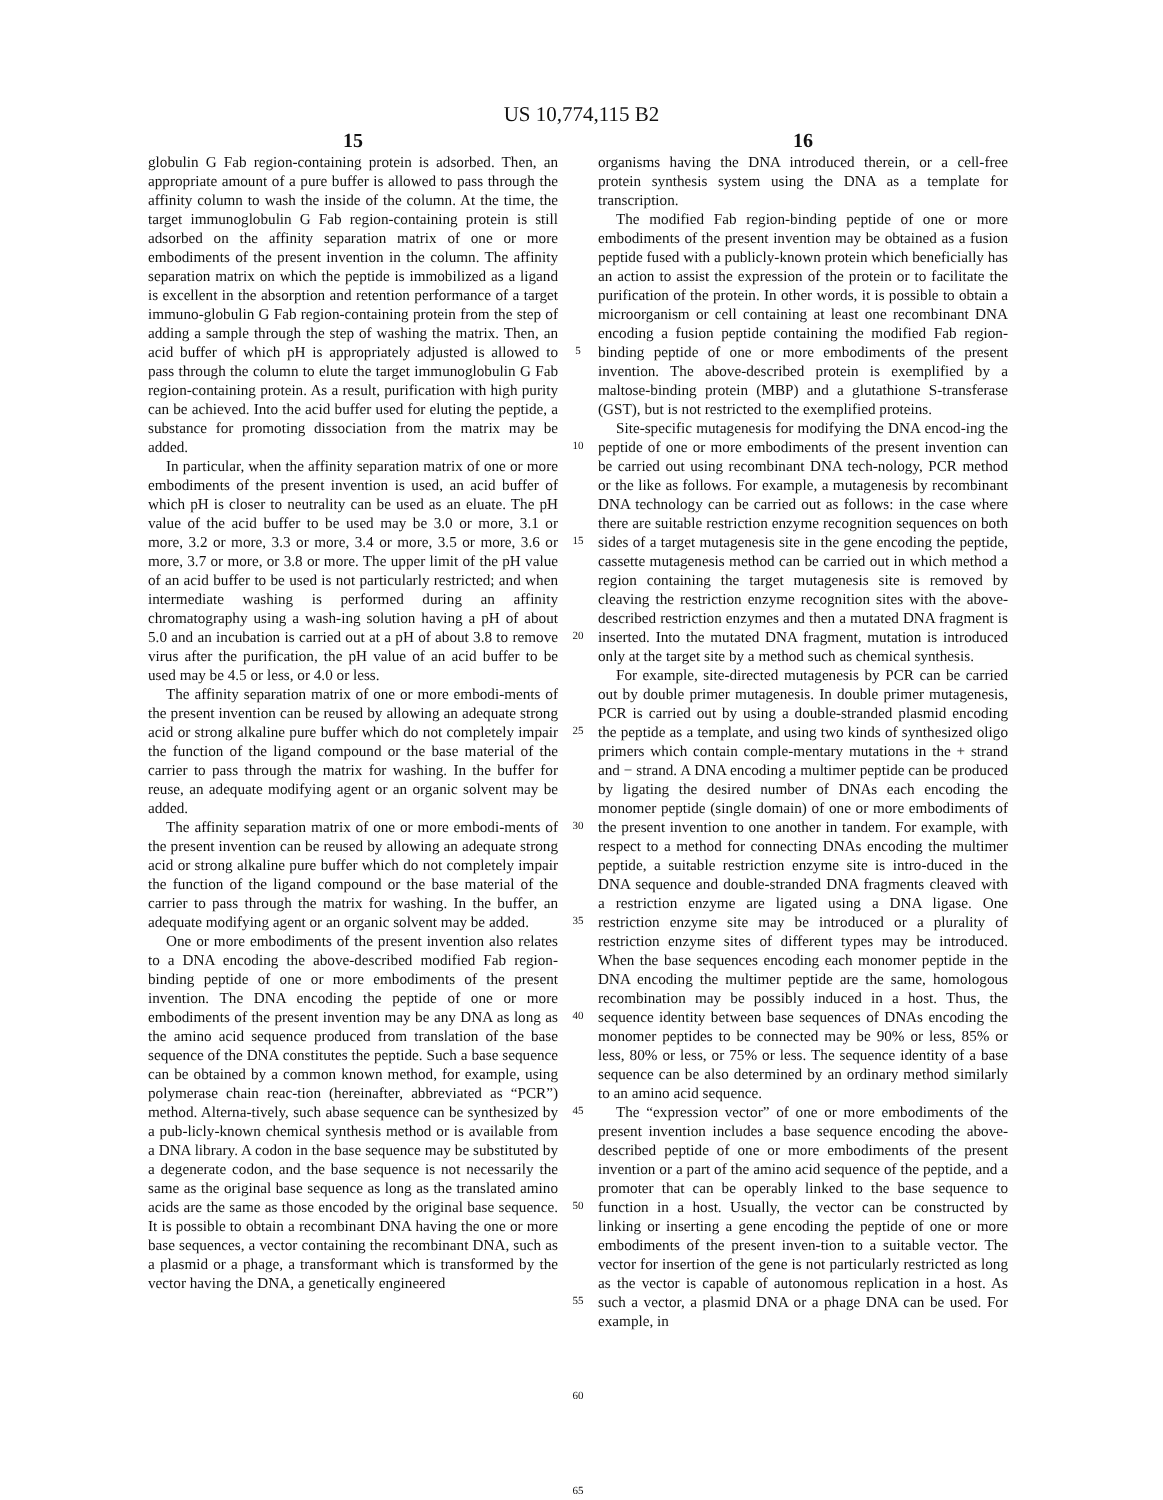US 10,774,115 B2
15
globulin G Fab region-containing protein is adsorbed. Then, an appropriate amount of a pure buffer is allowed to pass through the affinity column to wash the inside of the column. At the time, the target immunoglobulin G Fab region-containing protein is still adsorbed on the affinity separation matrix of one or more embodiments of the present invention in the column. The affinity separation matrix on which the peptide is immobilized as a ligand is excellent in the absorption and retention performance of a target immuno-globulin G Fab region-containing protein from the step of adding a sample through the step of washing the matrix. Then, an acid buffer of which pH is appropriately adjusted is allowed to pass through the column to elute the target immunoglobulin G Fab region-containing protein. As a result, purification with high purity can be achieved. Into the acid buffer used for eluting the peptide, a substance for promoting dissociation from the matrix may be added.
In particular, when the affinity separation matrix of one or more embodiments of the present invention is used, an acid buffer of which pH is closer to neutrality can be used as an eluate. The pH value of the acid buffer to be used may be 3.0 or more, 3.1 or more, 3.2 or more, 3.3 or more, 3.4 or more, 3.5 or more, 3.6 or more, 3.7 or more, or 3.8 or more. The upper limit of the pH value of an acid buffer to be used is not particularly restricted; and when intermediate washing is performed during an affinity chromatography using a wash-ing solution having a pH of about 5.0 and an incubation is carried out at a pH of about 3.8 to remove virus after the purification, the pH value of an acid buffer to be used may be 4.5 or less, or 4.0 or less.
The affinity separation matrix of one or more embodi-ments of the present invention can be reused by allowing an adequate strong acid or strong alkaline pure buffer which do not completely impair the function of the ligand compound or the base material of the carrier to pass through the matrix for washing. In the buffer for reuse, an adequate modifying agent or an organic solvent may be added.
The affinity separation matrix of one or more embodi-ments of the present invention can be reused by allowing an adequate strong acid or strong alkaline pure buffer which do not completely impair the function of the ligand compound or the base material of the carrier to pass through the matrix for washing. In the buffer, an adequate modifying agent or an organic solvent may be added.
One or more embodiments of the present invention also relates to a DNA encoding the above-described modified Fab region-binding peptide of one or more embodiments of the present invention. The DNA encoding the peptide of one or more embodiments of the present invention may be any DNA as long as the amino acid sequence produced from translation of the base sequence of the DNA constitutes the peptide. Such a base sequence can be obtained by a common known method, for example, using polymerase chain reac-tion (hereinafter, abbreviated as “PCR”) method. Alterna-tively, such abase sequence can be synthesized by a pub-licly-known chemical synthesis method or is available from a DNA library. A codon in the base sequence may be substituted by a degenerate codon, and the base sequence is not necessarily the same as the original base sequence as long as the translated amino acids are the same as those encoded by the original base sequence. It is possible to obtain a recombinant DNA having the one or more base sequences, a vector containing the recombinant DNA, such as a plasmid or a phage, a transformant which is transformed by the vector having the DNA, a genetically engineered
5
10
15
20
25
30
35
40
45
50
55
60
65
16
organisms having the DNA introduced therein, or a cell-free protein synthesis system using the DNA as a template for transcription.
The modified Fab region-binding peptide of one or more embodiments of the present invention may be obtained as a fusion peptide fused with a publicly-known protein which beneficially has an action to assist the expression of the protein or to facilitate the purification of the protein. In other words, it is possible to obtain a microorganism or cell containing at least one recombinant DNA encoding a fusion peptide containing the modified Fab region-binding peptide of one or more embodiments of the present invention. The above-described protein is exemplified by a maltose-binding protein (MBP) and a glutathione S-transferase (GST), but is not restricted to the exemplified proteins.
Site-specific mutagenesis for modifying the DNA encod-ing the peptide of one or more embodiments of the present invention can be carried out using recombinant DNA tech-nology, PCR method or the like as follows. For example, a mutagenesis by recombinant DNA technology can be carried out as follows: in the case where there are suitable restriction enzyme recognition sequences on both sides of a target mutagenesis site in the gene encoding the peptide, cassette mutagenesis method can be carried out in which method a region containing the target mutagenesis site is removed by cleaving the restriction enzyme recognition sites with the above-described restriction enzymes and then a mutated DNA fragment is inserted. Into the mutated DNA fragment, mutation is introduced only at the target site by a method such as chemical synthesis.
For example, site-directed mutagenesis by PCR can be carried out by double primer mutagenesis. In double primer mutagenesis, PCR is carried out by using a double-stranded plasmid encoding the peptide as a template, and using two kinds of synthesized oligo primers which contain comple-mentary mutations in the + strand and − strand. A DNA encoding a multimer peptide can be produced by ligating the desired number of DNAs each encoding the monomer peptide (single domain) of one or more embodiments of the present invention to one another in tandem. For example, with respect to a method for connecting DNAs encoding the multimer peptide, a suitable restriction enzyme site is intro-duced in the DNA sequence and double-stranded DNA fragments cleaved with a restriction enzyme are ligated using a DNA ligase. One restriction enzyme site may be introduced or a plurality of restriction enzyme sites of different types may be introduced. When the base sequences encoding each monomer peptide in the DNA encoding the multimer peptide are the same, homologous recombination may be possibly induced in a host. Thus, the sequence identity between base sequences of DNAs encoding the monomer peptides to be connected may be 90% or less, 85% or less, 80% or less, or 75% or less. The sequence identity of a base sequence can be also determined by an ordinary method similarly to an amino acid sequence.
The “expression vector” of one or more embodiments of the present invention includes a base sequence encoding the above-described peptide of one or more embodiments of the present invention or a part of the amino acid sequence of the peptide, and a promoter that can be operably linked to the base sequence to function in a host. Usually, the vector can be constructed by linking or inserting a gene encoding the peptide of one or more embodiments of the present inven-tion to a suitable vector. The vector for insertion of the gene is not particularly restricted as long as the vector is capable of autonomous replication in a host. As such a vector, a plasmid DNA or a phage DNA can be used. For example, in